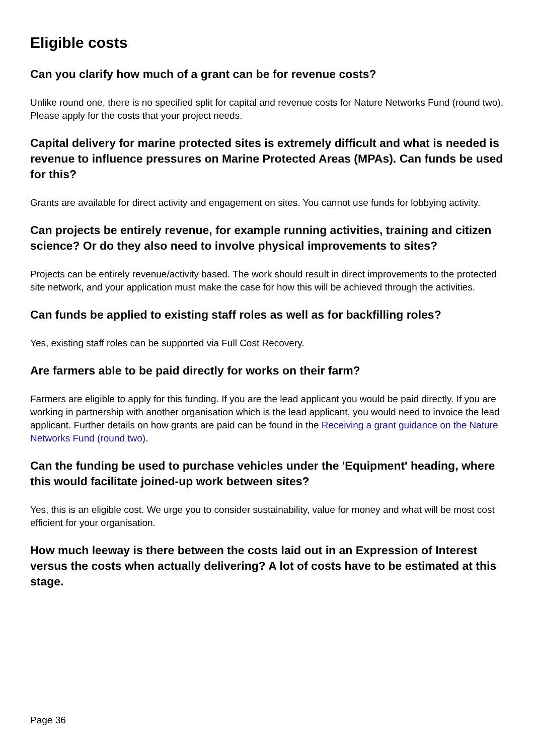Eligible costs
Can you clarify how much of a grant can be for revenue costs?
Unlike round one, there is no specified split for capital and revenue costs for Nature Networks Fund (round two). Please apply for the costs that your project needs.
Capital delivery for marine protected sites is extremely difficult and what is needed is revenue to influence pressures on Marine Protected Areas (MPAs). Can funds be used for this?
Grants are available for direct activity and engagement on sites. You cannot use funds for lobbying activity.
Can projects be entirely revenue, for example running activities, training and citizen science? Or do they also need to involve physical improvements to sites?
Projects can be entirely revenue/activity based. The work should result in direct improvements to the protected site network, and your application must make the case for how this will be achieved through the activities.
Can funds be applied to existing staff roles as well as for backfilling roles?
Yes, existing staff roles can be supported via Full Cost Recovery.
Are farmers able to be paid directly for works on their farm?
Farmers are eligible to apply for this funding. If you are the lead applicant you would be paid directly. If you are working in partnership with another organisation which is the lead applicant, you would need to invoice the lead applicant. Further details on how grants are paid can be found in the Receiving a grant guidance on the Nature Networks Fund (round two).
Can the funding be used to purchase vehicles under the 'Equipment' heading, where this would facilitate joined-up work between sites?
Yes, this is an eligible cost. We urge you to consider sustainability, value for money and what will be most cost efficient for your organisation.
How much leeway is there between the costs laid out in an Expression of Interest versus the costs when actually delivering? A lot of costs have to be estimated at this stage.
Page 36